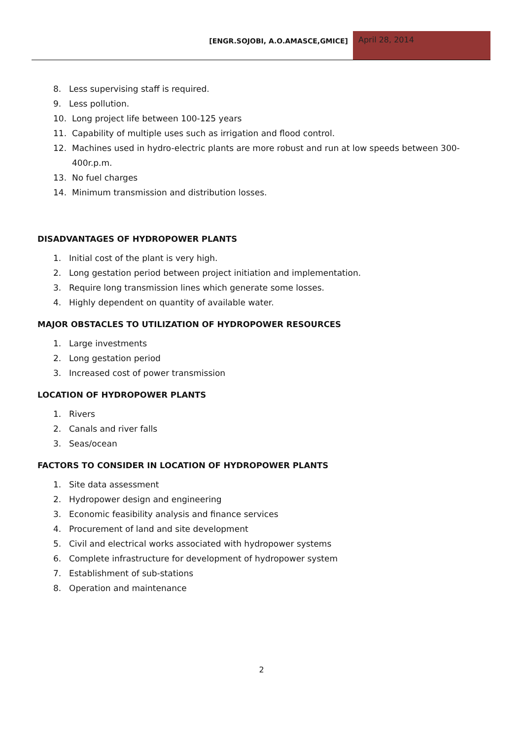[ENGR.SOJOBI, A.O.AMASCE,GMICE]
April 28, 2014
8. Less supervising staff is required.
9. Less pollution.
10. Long project life between 100-125 years
11. Capability of multiple uses such as irrigation and flood control.
12. Machines used in hydro-electric plants are more robust and run at low speeds between 300-400r.p.m.
13. No fuel charges
14. Minimum transmission and distribution losses.
DISADVANTAGES OF HYDROPOWER PLANTS
1. Initial cost of the plant is very high.
2. Long gestation period between project initiation and implementation.
3. Require long transmission lines which generate some losses.
4. Highly dependent on quantity of available water.
MAJOR OBSTACLES TO UTILIZATION OF HYDROPOWER RESOURCES
1. Large investments
2. Long gestation period
3. Increased cost of power transmission
LOCATION OF HYDROPOWER PLANTS
1. Rivers
2. Canals and river falls
3. Seas/ocean
FACTORS TO CONSIDER IN LOCATION OF HYDROPOWER PLANTS
1. Site data assessment
2. Hydropower design and engineering
3. Economic feasibility analysis and finance services
4. Procurement of land and site development
5. Civil and electrical works associated with hydropower systems
6. Complete infrastructure for development of hydropower system
7. Establishment of sub-stations
8. Operation and maintenance
2